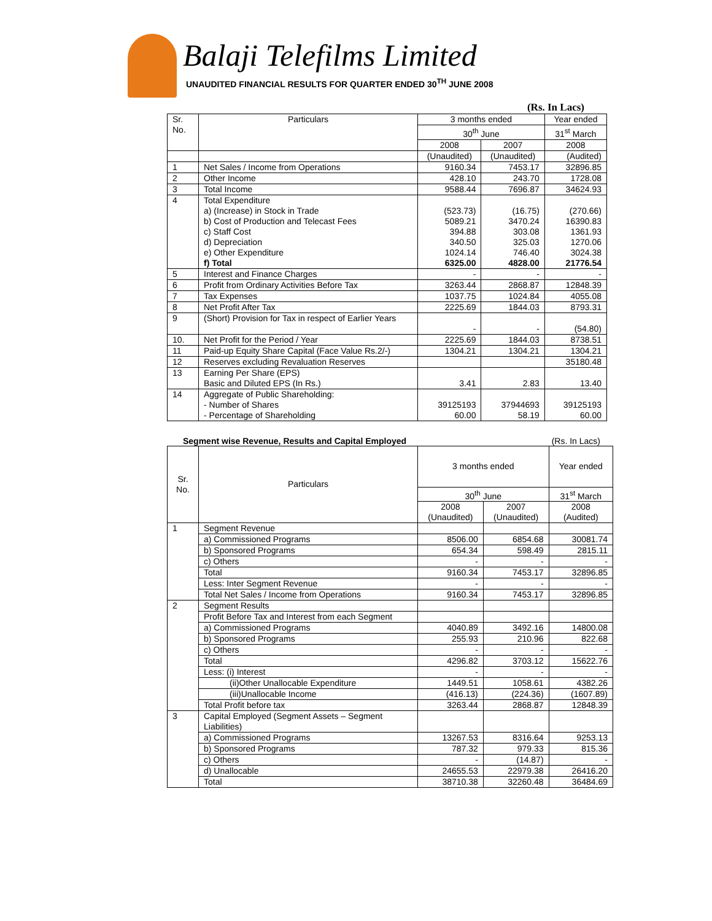Balaji Telefilms Limited
UNAUDITED FINANCIAL RESULTS FOR QUARTER ENDED 30<sup>TH</sup> JUNE 2008
(Rs. In Lacs)
| Sr. No. | Particulars | 3 months ended | | Year ended |
| --- | --- | --- | --- | --- |
| | | 30<sup>th</sup> June | | 31<sup>st</sup> March |
| | | 2008 | 2007 | 2008 |
| | | (Unaudited) | (Unaudited) | (Audited) |
| 1 | Net Sales / Income from Operations | 9160.34 | 7453.17 | 32896.85 |
| 2 | Other Income | 428.10 | 243.70 | 1728.08 |
| 3 | Total Income | 9588.44 | 7696.87 | 34624.93 |
| 4 | Total Expenditure a) (Increase) in Stock in Trade b) Cost of Production and Telecast Fees c) Staff Cost d) Depreciation e) Other Expenditure f) Total | (523.73) 5089.21 394.88 340.50 1024.14 6325.00 | (16.75) 3470.24 303.08 325.03 746.40 4828.00 | (270.66) 16390.83 1361.93 1270.06 3024.38 21776.54 |
| 5 | Interest and Finance Charges | - | - | - |
| 6 | Profit from Ordinary Activities Before Tax | 3263.44 | 2868.87 | 12848.39 |
| 7 | Tax Expenses | 1037.75 | 1024.84 | 4055.08 |
| 8 | Net Profit After Tax | 2225.69 | 1844.03 | 8793.31 |
| 9 | (Short) Provision for Tax in respect of Earlier Years | - | - | (54.80) |
| 10. | Net Profit for the Period / Year | 2225.69 | 1844.03 | 8738.51 |
| 11 | Paid-up Equity Share Capital (Face Value Rs.2/-) | 1304.21 | 1304.21 | 1304.21 |
| 12 | Reserves excluding Revaluation Reserves | | | 35180.48 |
| 13 | Earning Per Share (EPS) Basic and Diluted EPS (In Rs.) | 3.41 | 2.83 | 13.40 |
| 14 | Aggregate of Public Shareholding: - Number of Shares - Percentage of Shareholding | 39125193 60.00 | 37944693 58.19 | 39125193 60.00 |
Segment wise Revenue, Results and Capital Employed (Rs. In Lacs)
| Sr. No. | Particulars | 3 months ended | | Year ended |
| --- | --- | --- | --- | --- |
| | | 30<sup>th</sup> June | | 31<sup>st</sup> March |
| | | 2008 (Unaudited) | 2007 (Unaudited) | 2008 (Audited) |
| 1 | Segment Revenue | | | |
| | a) Commissioned Programs | 8506.00 | 6854.68 | 30081.74 |
| | b) Sponsored Programs | 654.34 | 598.49 | 2815.11 |
| | c) Others | - | - | - |
| | Total | 9160.34 | 7453.17 | 32896.85 |
| | Less: Inter Segment Revenue | - | - | - |
| | Total Net Sales / Income from Operations | 9160.34 | 7453.17 | 32896.85 |
| 2 | Segment Results | | | |
| | Profit Before Tax and Interest from each Segment | | | |
| | a) Commissioned Programs | 4040.89 | 3492.16 | 14800.08 |
| | b) Sponsored Programs | 255.93 | 210.96 | 822.68 |
| | c) Others | - | - | - |
| | Total | 4296.82 | 3703.12 | 15622.76 |
| | Less: (i) Interest | - | - | - |
| | (ii)Other Unallocable Expenditure | 1449.51 | 1058.61 | 4382.26 |
| | (iii)Unallocable Income | (416.13) | (224.36) | (1607.89) |
| | Total Profit before tax | 3263.44 | 2868.87 | 12848.39 |
| 3 | Capital Employed (Segment Assets – Segment Liabilities) | | | |
| | a) Commissioned Programs | 13267.53 | 8316.64 | 9253.13 |
| | b) Sponsored Programs | 787.32 | 979.33 | 815.36 |
| | c) Others | - | (14.87) | - |
| | d) Unallocable | 24655.53 | 22979.38 | 26416.20 |
| | Total | 38710.38 | 32260.48 | 36484.69 |